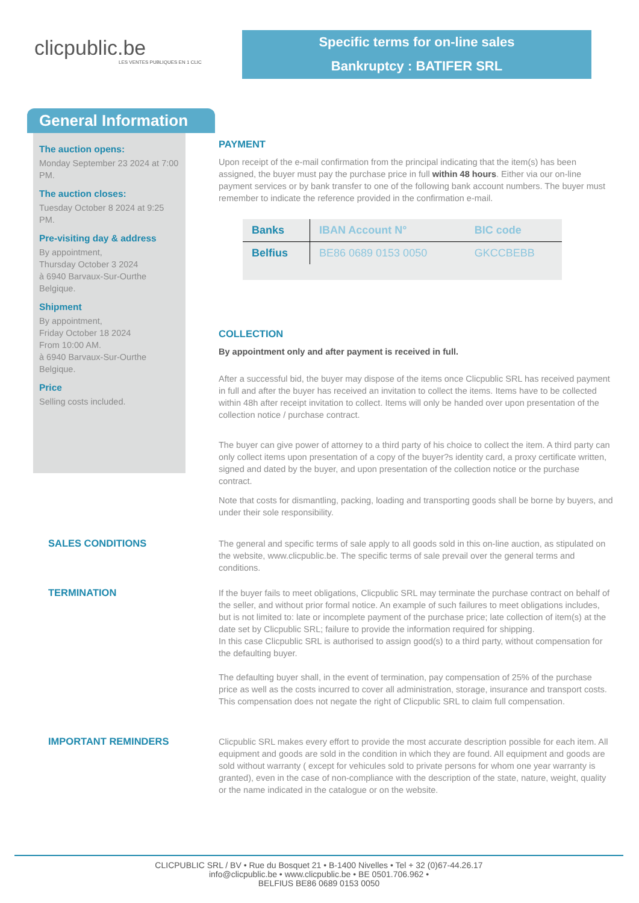clicpublic.be
LES VENTES PUBLIQUES EN 1 CLIC
Specific terms for on-line sales
Bankruptcy : BATIFER SRL
General Information
The auction opens:
Monday September 23 2024 at 7:00 PM.
The auction closes:
Tuesday October 8 2024 at 9:25 PM.
Pre-visiting day & address
By appointment,
Thursday October 3 2024
à 6940 Barvaux-Sur-Ourthe
Belgique.
Shipment
By appointment,
Friday October 18 2024
From 10:00 AM.
à 6940 Barvaux-Sur-Ourthe
Belgique.
Price
Selling costs included.
PAYMENT
Upon receipt of the e-mail confirmation from the principal indicating that the item(s) has been assigned, the buyer must pay the purchase price in full within 48 hours. Either via our on-line payment services or by bank transfer to one of the following bank account numbers. The buyer must remember to indicate the reference provided in the confirmation e-mail.
| Banks | IBAN Account N° | BIC code |
| --- | --- | --- |
| Belfius | BE86 0689 0153 0050 | GKCCBEBB |
COLLECTION
By appointment only and after payment is received in full.
After a successful bid, the buyer may dispose of the items once Clicpublic SRL has received payment in full and after the buyer has received an invitation to collect the items. Items have to be collected within 48h after receipt invitation to collect. Items will only be handed over upon presentation of the collection notice / purchase contract.
The buyer can give power of attorney to a third party of his choice to collect the item. A third party can only collect items upon presentation of a copy of the buyer?s identity card, a proxy certificate written, signed and dated by the buyer, and upon presentation of the collection notice or the purchase contract.
Note that costs for dismantling, packing, loading and transporting goods shall be borne by buyers, and under their sole responsibility.
SALES CONDITIONS
The general and specific terms of sale apply to all goods sold in this on-line auction, as stipulated on the website, www.clicpublic.be. The specific terms of sale prevail over the general terms and conditions.
TERMINATION
If the buyer fails to meet obligations, Clicpublic SRL may terminate the purchase contract on behalf of the seller, and without prior formal notice. An example of such failures to meet obligations includes, but is not limited to: late or incomplete payment of the purchase price; late collection of item(s) at the date set by Clicpublic SRL; failure to provide the information required for shipping.
In this case Clicpublic SRL is authorised to assign good(s) to a third party, without compensation for the defaulting buyer.
The defaulting buyer shall, in the event of termination, pay compensation of 25% of the purchase price as well as the costs incurred to cover all administration, storage, insurance and transport costs. This compensation does not negate the right of Clicpublic SRL to claim full compensation.
IMPORTANT REMINDERS
Clicpublic SRL makes every effort to provide the most accurate description possible for each item. All equipment and goods are sold in the condition in which they are found. All equipment and goods are sold without warranty ( except for vehicules sold to private persons for whom one year warranty is granted), even in the case of non-compliance with the description of the state, nature, weight, quality or the name indicated in the catalogue or on the website.
CLICPUBLIC SRL / BV • Rue du Bosquet 21 • B-1400 Nivelles • Tel + 32 (0)67-44.26.17
info@clicpublic.be • www.clicpublic.be • BE 0501.706.962 •
BELFIUS BE86 0689 0153 0050